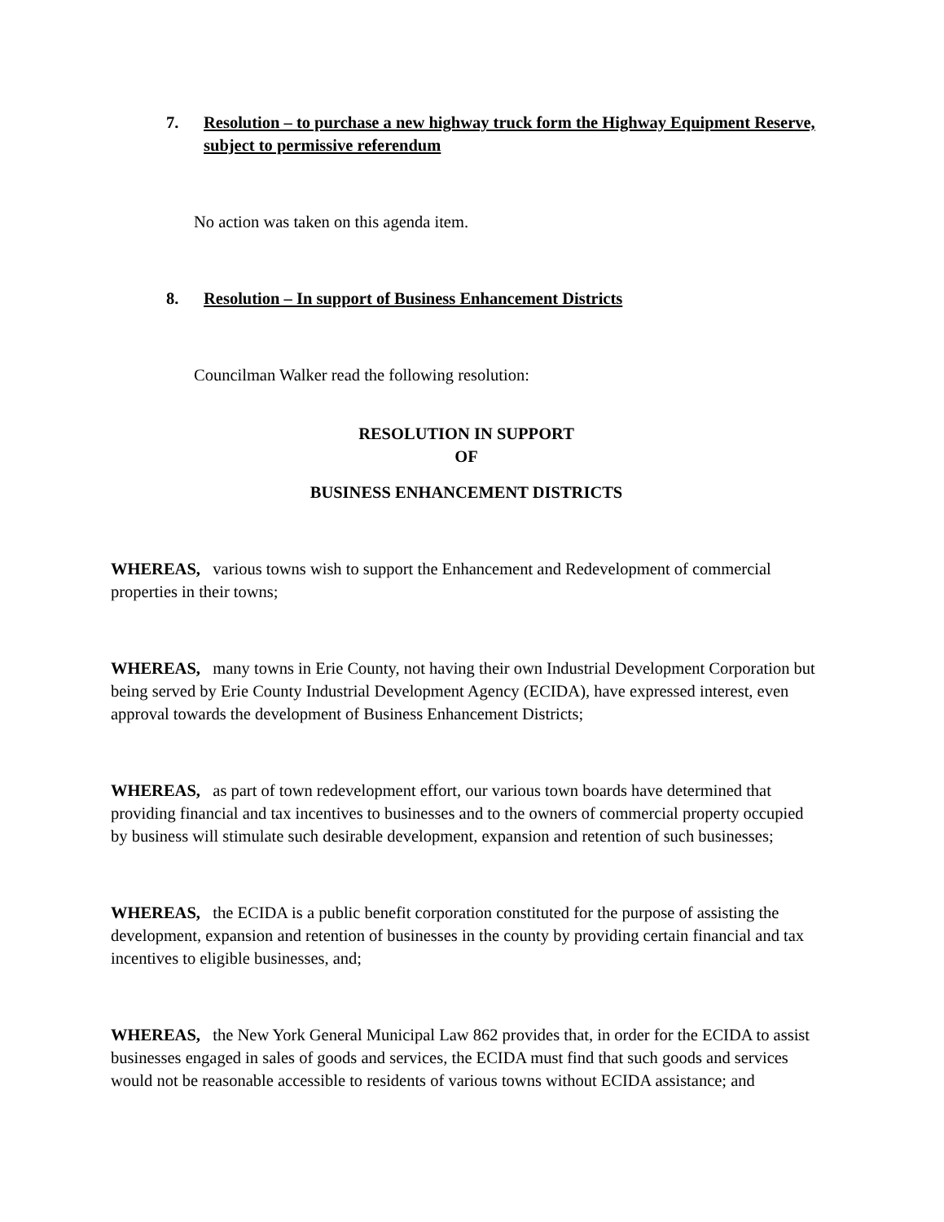7. Resolution – to purchase a new highway truck form the Highway Equipment Reserve, subject to permissive referendum
No action was taken on this agenda item.
8. Resolution – In support of Business Enhancement Districts
Councilman Walker read the following resolution:
RESOLUTION IN SUPPORT
OF
BUSINESS ENHANCEMENT DISTRICTS
WHEREAS, various towns wish to support the Enhancement and Redevelopment of commercial properties in their towns;
WHEREAS, many towns in Erie County, not having their own Industrial Development Corporation but being served by Erie County Industrial Development Agency (ECIDA), have expressed interest, even approval towards the development of Business Enhancement Districts;
WHEREAS, as part of town redevelopment effort, our various town boards have determined that providing financial and tax incentives to businesses and to the owners of commercial property occupied by business will stimulate such desirable development, expansion and retention of such businesses;
WHEREAS, the ECIDA is a public benefit corporation constituted for the purpose of assisting the development, expansion and retention of businesses in the county by providing certain financial and tax incentives to eligible businesses, and;
WHEREAS, the New York General Municipal Law 862 provides that, in order for the ECIDA to assist businesses engaged in sales of goods and services, the ECIDA must find that such goods and services would not be reasonable accessible to residents of various towns without ECIDA assistance; and